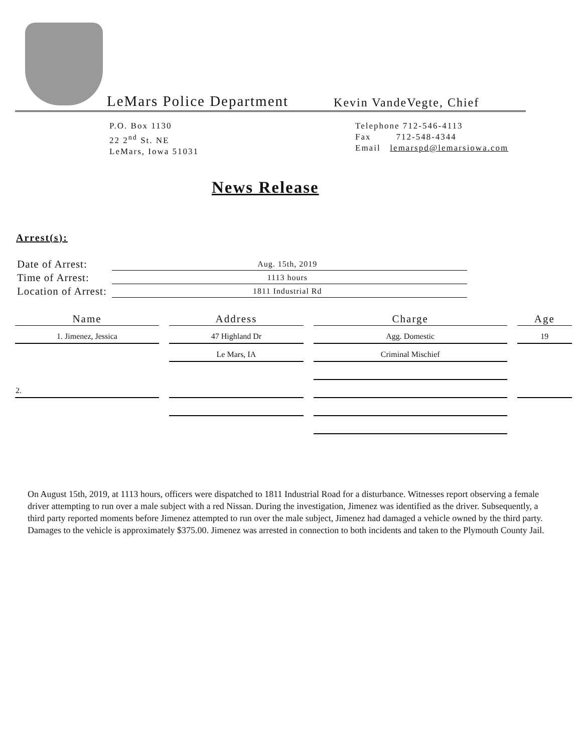LeMars Police Department Kevin VandeVegte, Chief
P.O. Box 1130
22 2<sup>nd</sup> St. NE
LeMars, Iowa 51031
Telephone 712-546-4113
Fax 712-548-4344
Email lemarspd@lemarsiowa.com
News Release
Arrest(s):
| Date of Arrest: | Aug. 15th, 2019 |
| Time of Arrest: | 1113 hours |
| Location of Arrest: | 1811 Industrial Rd |
| Name | Address | Charge | Age |
| --- | --- | --- | --- |
| 1. Jimenez, Jessica | 47 Highland Dr | Agg. Domestic | 19 |
| | Le Mars, IA | Criminal Mischief | |
| 2. | | | |
On August 15th, 2019, at 1113 hours, officers were dispatched to 1811 Industrial Road for a disturbance. Witnesses report observing a female driver attempting to run over a male subject with a red Nissan. During the investigation, Jimenez was identified as the driver. Subsequently, a third party reported moments before Jimenez attempted to run over the male subject, Jimenez had damaged a vehicle owned by the third party. Damages to the vehicle is approximately $375.00. Jimenez was arrested in connection to both incidents and taken to the Plymouth County Jail.